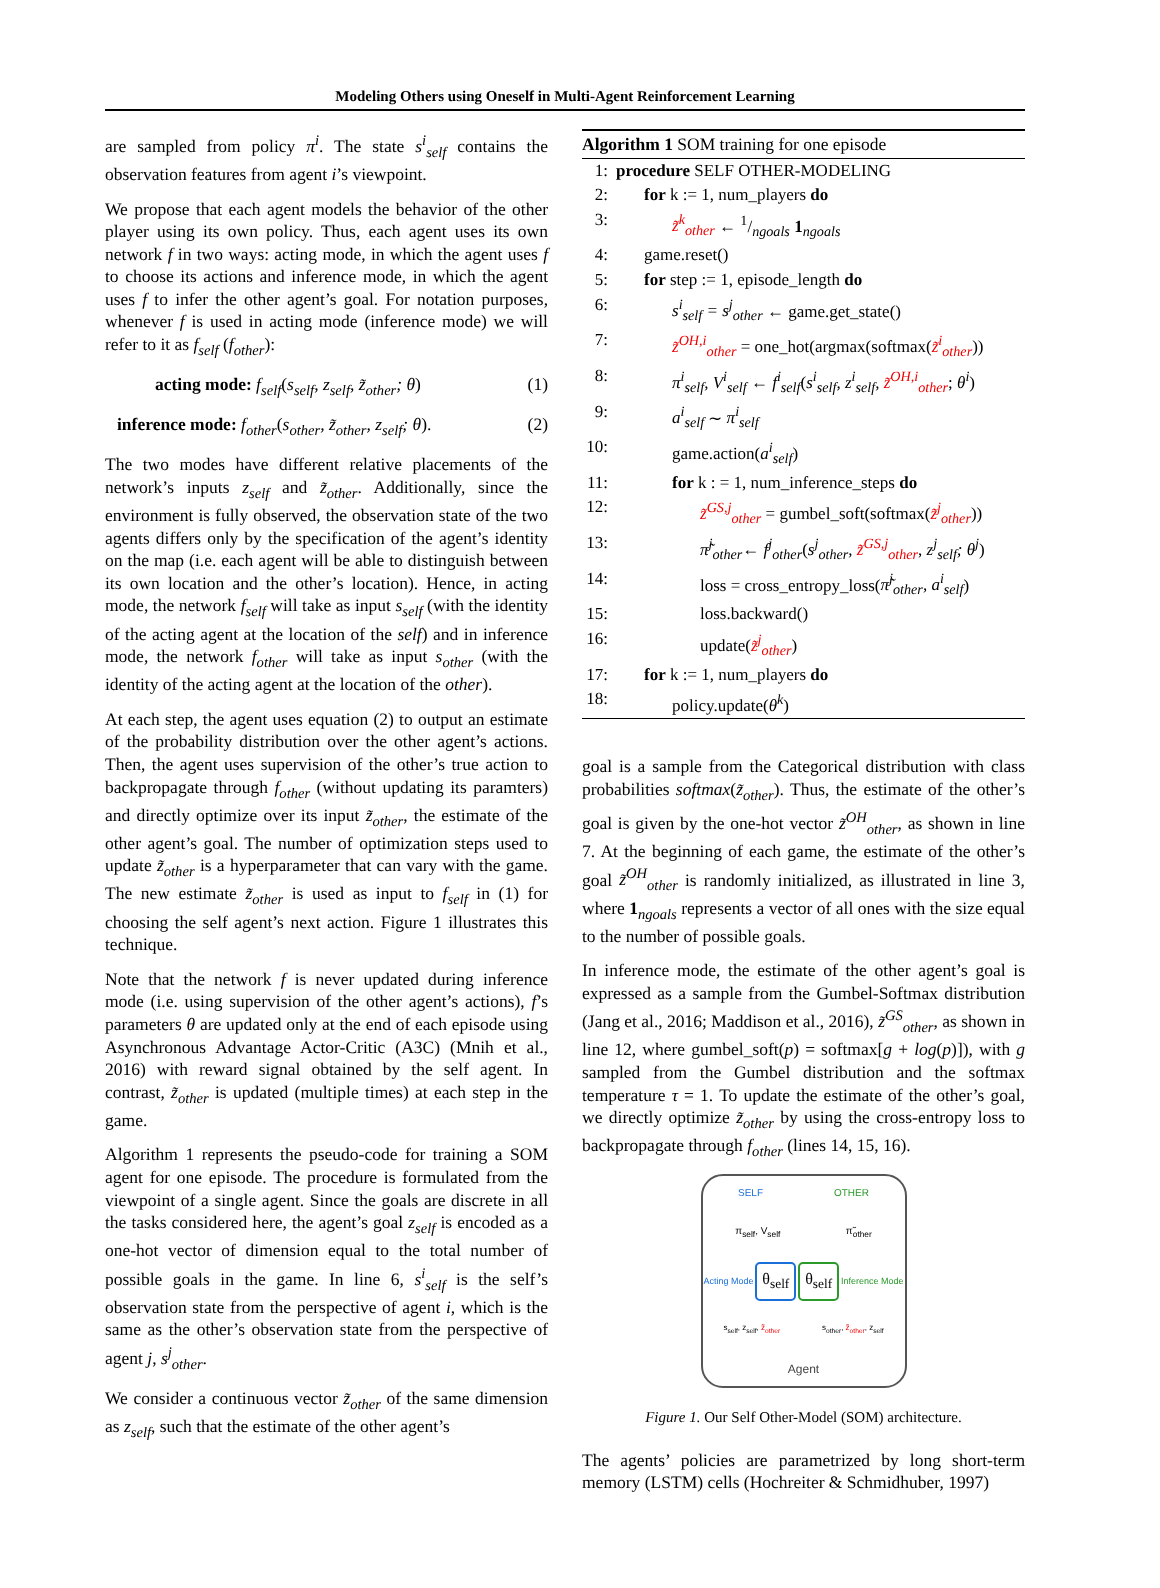Modeling Others using Oneself in Multi-Agent Reinforcement Learning
are sampled from policy π<sup>i</sup>. The state s<sup>i</sup><sub>self</sub> contains the observation features from agent i’s viewpoint.
We propose that each agent models the behavior of the other player using its own policy. Thus, each agent uses its own network f in two ways: acting mode, in which the agent uses f to choose its actions and inference mode, in which the agent uses f to infer the other agent’s goal. For notation purposes, whenever f is used in acting mode (inference mode) we will refer to it as f<sub>self</sub> (f<sub>other</sub>):
acting mode: f<sub>self</sub>(s<sub>self</sub>, z<sub>self</sub>, z̃<sub>other</sub>; θ) (1)
inference mode: f<sub>other</sub>(s<sub>other</sub>, z̃<sub>other</sub>, z<sub>self</sub>; θ). (2)
The two modes have different relative placements of the network’s inputs z<sub>self</sub> and z̃<sub>other</sub>. Additionally, since the environment is fully observed, the observation state of the two agents differs only by the specification of the agent’s identity on the map (i.e. each agent will be able to distinguish between its own location and the other’s location). Hence, in acting mode, the network f<sub>self</sub> will take as input s<sub>self</sub> (with the identity of the acting agent at the location of the self) and in inference mode, the network f<sub>other</sub> will take as input s<sub>other</sub> (with the identity of the acting agent at the location of the other).
At each step, the agent uses equation (2) to output an estimate of the probability distribution over the other agent’s actions. Then, the agent uses supervision of the other’s true action to backpropagate through f<sub>other</sub> (without updating its paramters) and directly optimize over its input z̃<sub>other</sub>, the estimate of the other agent’s goal. The number of optimization steps used to update z̃<sub>other</sub> is a hyperparameter that can vary with the game. The new estimate z̃<sub>other</sub> is used as input to f<sub>self</sub> in (1) for choosing the self agent’s next action. Figure 1 illustrates this technique.
Note that the network f is never updated during inference mode (i.e. using supervision of the other agent’s actions), f’s parameters θ are updated only at the end of each episode using Asynchronous Advantage Actor-Critic (A3C) (Mnih et al., 2016) with reward signal obtained by the self agent. In contrast, z̃<sub>other</sub> is updated (multiple times) at each step in the game.
Algorithm 1 represents the pseudo-code for training a SOM agent for one episode. The procedure is formulated from the viewpoint of a single agent. Since the goals are discrete in all the tasks considered here, the agent’s goal z<sub>self</sub> is encoded as a one-hot vector of dimension equal to the total number of possible goals in the game. In line 6, s<sup>i</sup><sub>self</sub> is the self’s observation state from the perspective of agent i, which is the same as the other’s observation state from the perspective of agent j, s<sup>j</sup><sub>other</sub>.
We consider a continuous vector z̃<sub>other</sub> of the same dimension as z<sub>self</sub>, such that the estimate of the other agent’s
Algorithm 1 SOM training for one episode
| 1: | procedure SELF OTHER-MODELING |
| 2: | for k := 1, num_players do |
| 3: | z̃<sup>k</sup><sub>other</sub> ← 1/ngoals 1<sub>ngoals</sub> |
| 4: | game.reset() |
| 5: | for step := 1, episode_length do |
| 6: | s<sup>i</sup><sub>self</sub> = s<sup>j</sup><sub>other</sub> ← game.get_state() |
| 7: | z̃<sup>OH,i</sup><sub>other</sub> = one_hot(argmax(softmax( z̃<sup>i</sup><sub>other</sub> )) |
| 8: | π<sup>i</sup><sub>self</sub>, V<sup>i</sup><sub>self</sub> ← f<sup>i</sup><sub>self</sub> ( s<sup>i</sup><sub>self</sub>, z<sup>i</sup><sub>self</sub>, z̃<sup>OH,i</sup><sub>other</sub> ; θ<sup>i</sup> ) |
| 9: | a<sup>i</sup><sub>self</sub> ∼ π<sup>i</sup><sub>self</sub> |
| 10: | game.action( a<sup>i</sup><sub>self</sub> ) |
| 11: | for k : = 1, num_inference_steps do |
| 12: | z̃<sup>GS,j</sup><sub>other</sub> = gumbel_soft(softmax( z̃<sup>j</sup><sub>other</sub> )) |
| 13: | π̃<sup>j</sup><sub>other</sub> ← f<sup>j</sup><sub>other</sub> ( s<sup>j</sup><sub>other</sub>, z̃<sup>GS,j</sup><sub>other</sub> , z<sup>j</sup><sub>self</sub>; θ<sup>j</sup> ) |
| 14: | loss = cross_entropy_loss( π̃<sup>j</sup><sub>other</sub>, a<sup>i</sup><sub>self</sub> ) |
| 15: | loss.backward() |
| 16: | update( z̃<sup>j</sup><sub>other</sub> ) |
| 17: | for k := 1, num_players do |
| 18: | policy.update( θ<sup>k</sup> ) |
goal is a sample from the Categorical distribution with class probabilities softmax(z̃<sub>other</sub>). Thus, the estimate of the other’s goal is given by the one-hot vector z̃<sup>OH</sup><sub>other</sub>, as shown in line 7. At the beginning of each game, the estimate of the other’s goal z̃<sup>OH</sup><sub>other</sub> is randomly initialized, as illustrated in line 3, where 1<sub>ngoals</sub> represents a vector of all ones with the size equal to the number of possible goals.
In inference mode, the estimate of the other agent’s goal is expressed as a sample from the Gumbel-Softmax distribution (Jang et al., 2016; Maddison et al., 2016), z̃<sup>GS</sup><sub>other</sub>, as shown in line 12, where gumbel_soft(p) = softmax[g + log(p)]), with g sampled from the Gumbel distribution and the softmax temperature τ = 1. To update the estimate of the other’s goal, we directly optimize z̃<sub>other</sub> by using the cross-entropy loss to backpropagate through f<sub>other</sub> (lines 14, 15, 16).
SELF OTHER
π<sub>self</sub>, V<sub>self</sub> π̃<sub>other</sub>
Acting Mode θ<sub>self</sub> θ<sub>self</sub> Inference Mode
s<sub>self</sub>, z<sub>self</sub>, z̃<sub>other</sub> s<sub>other</sub>, z̃<sub>other</sub>, z<sub>self</sub>
Agent
Figure 1. Our Self Other-Model (SOM) architecture.
The agents’ policies are parametrized by long short-term memory (LSTM) cells (Hochreiter & Schmidhuber, 1997)